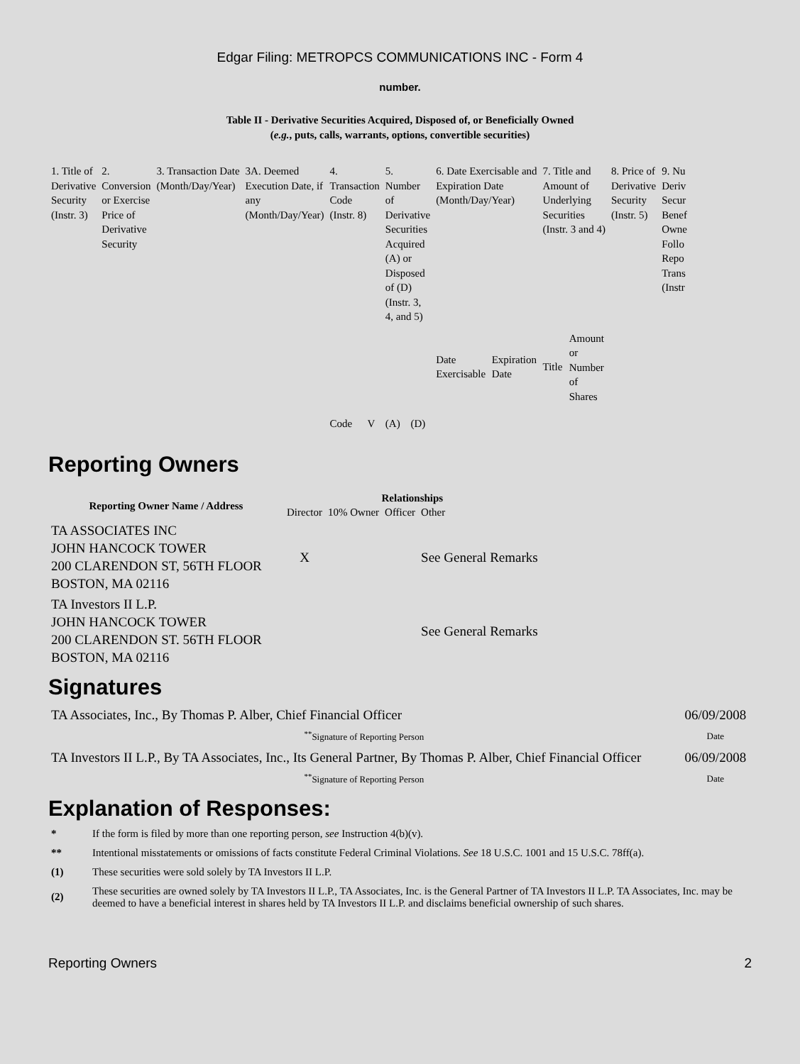Edgar Filing: METROPCS COMMUNICATIONS INC - Form 4
number.
Table II - Derivative Securities Acquired, Disposed of, or Beneficially Owned
(e.g., puts, calls, warrants, options, convertible securities)
| 1. Title of Derivative Security (Instr. 3) | 2. Conversion or Exercise Price of Derivative Security | 3. Transaction Date (Month/Day/Year) | 3A. Deemed Execution Date, if any (Month/Day/Year) | 4. Transaction Code (Instr. 8) | | 5. Number of Derivative Securities Acquired (A) or Disposed of (D) (Instr. 3, 4, and 5) | | 6. Date Exercisable and Expiration Date (Month/Day/Year) | | 7. Title and Amount of Underlying Securities (Instr. 3 and 4) | | 8. Price of Derivative Security (Instr. 5) | 9. Nu Deriv Secur Benef Owne Follo Repo Trans (Instr |
| | | | | Code | V | (A) | (D) | Date Exercisable | Expiration Date | Title | Amount or Number of Shares | | |
Reporting Owners
| Reporting Owner Name / Address | Relationships | | | |
| --- | --- | --- | --- | --- |
| | Director | 10% Owner | Officer | Other |
| TA ASSOCIATES INC JOHN HANCOCK TOWER 200 CLARENDON ST, 56TH FLOOR BOSTON, MA 02116 | X | | | See General Remarks |
| TA Investors II L.P. JOHN HANCOCK TOWER 200 CLARENDON ST. 56TH FLOOR BOSTON, MA 02116 | | | | See General Remarks |
Signatures
| TA Associates, Inc., By Thomas P. Alber, Chief Financial Officer | 06/09/2008 |
| <sup>**</sup> Signature of Reporting Person | Date |
| TA Investors II L.P., By TA Associates, Inc., Its General Partner, By Thomas P. Alber, Chief Financial Officer | 06/09/2008 |
| <sup>**</sup> Signature of Reporting Person | Date |
Explanation of Responses:
| * | If the form is filed by more than one reporting person, see Instruction 4(b)(v). |
| ** | Intentional misstatements or omissions of facts constitute Federal Criminal Violations. See 18 U.S.C. 1001 and 15 U.S.C. 78ff(a). |
| (1) | These securities were sold solely by TA Investors II L.P. |
| (2) | These securities are owned solely by TA Investors II L.P., TA Associates, Inc. is the General Partner of TA Investors II L.P. TA Associates, Inc. may be deemed to have a beneficial interest in shares held by TA Investors II L.P. and disclaims beneficial ownership of such shares. |
Reporting Owners 2